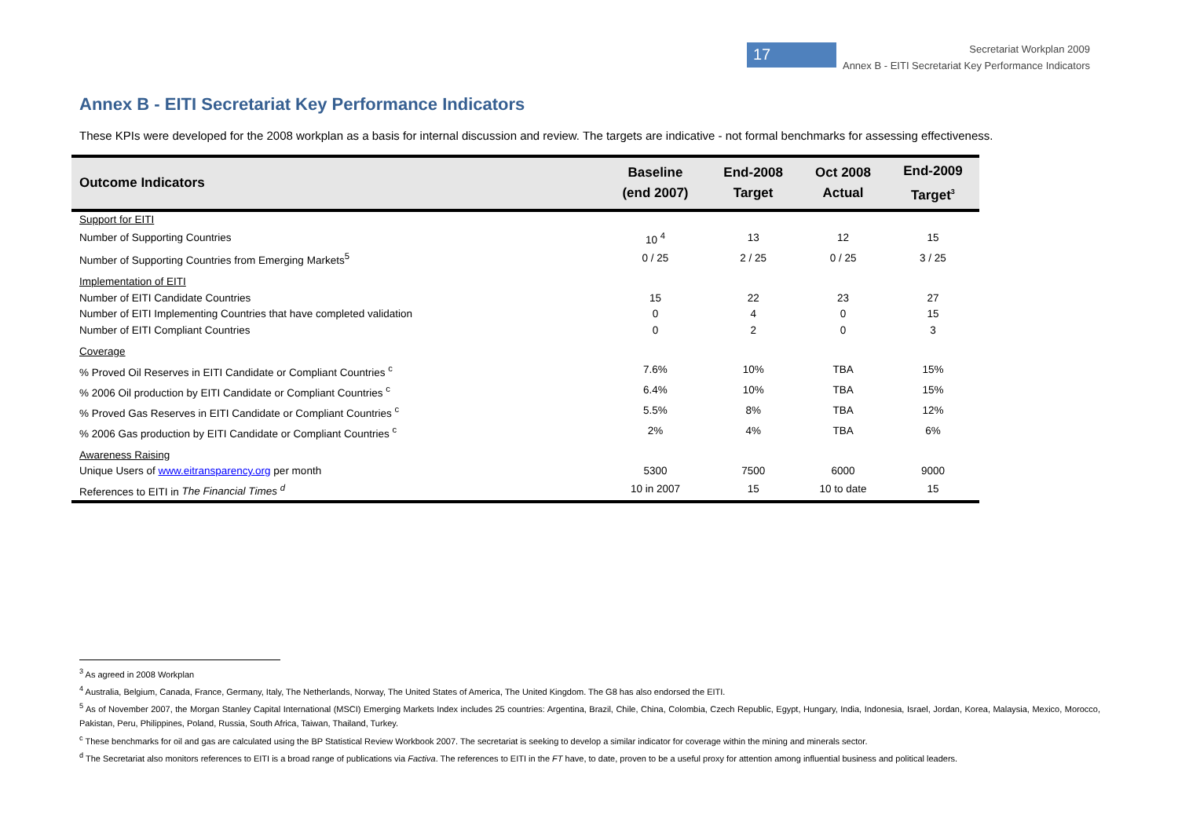17
Secretariat Workplan 2009
Annex B - EITI Secretariat Key Performance Indicators
Annex B - EITI Secretariat Key Performance Indicators
These KPIs were developed for the 2008 workplan as a basis for internal discussion and review. The targets are indicative - not formal benchmarks for assessing effectiveness.
| Outcome Indicators | Baseline (end 2007) | End-2008 Target | Oct 2008 Actual | End-2009 Target<sup>3</sup> |
| --- | --- | --- | --- | --- |
| Support for EITI | | | | |
| Number of Supporting Countries | 10 <sup>4</sup> | 13 | 12 | 15 |
| Number of Supporting Countries from Emerging Markets<sup>5</sup> | 0 / 25 | 2 / 25 | 0 / 25 | 3 / 25 |
| Implementation of EITI | | | | |
| Number of EITI Candidate Countries | 15 | 22 | 23 | 27 |
| Number of EITI Implementing Countries that have completed validation | 0 | 4 | 0 | 15 |
| Number of EITI Compliant Countries | 0 | 2 | 0 | 3 |
| Coverage | | | | |
| % Proved Oil Reserves in EITI Candidate or Compliant Countries <sup>c</sup> | 7.6% | 10% | TBA | 15% |
| % 2006 Oil production by EITI Candidate or Compliant Countries <sup>c</sup> | 6.4% | 10% | TBA | 15% |
| % Proved Gas Reserves in EITI Candidate or Compliant Countries <sup>c</sup> | 5.5% | 8% | TBA | 12% |
| % 2006 Gas production by EITI Candidate or Compliant Countries <sup>c</sup> | 2% | 4% | TBA | 6% |
| Awareness Raising | | | | |
| Unique Users of www.eitransparency.org per month | 5300 | 7500 | 6000 | 9000 |
| References to EITI in The Financial Times <sup>d</sup> | 10 in 2007 | 15 | 10 to date | 15 |
<sup>3</sup> As agreed in 2008 Workplan
<sup>4</sup> Australia, Belgium, Canada, France, Germany, Italy, The Netherlands, Norway, The United States of America, The United Kingdom. The G8 has also endorsed the EITI.
<sup>5</sup> As of November 2007, the Morgan Stanley Capital International (MSCI) Emerging Markets Index includes 25 countries: Argentina, Brazil, Chile, China, Colombia, Czech Republic, Egypt, Hungary, India, Indonesia, Israel, Jordan, Korea, Malaysia, Mexico, Morocco, Pakistan, Peru, Philippines, Poland, Russia, South Africa, Taiwan, Thailand, Turkey.
<sup>c</sup> These benchmarks for oil and gas are calculated using the BP Statistical Review Workbook 2007. The secretariat is seeking to develop a similar indicator for coverage within the mining and minerals sector.
<sup>d</sup> The Secretariat also monitors references to EITI is a broad range of publications via Factiva. The references to EITI in the FT have, to date, proven to be a useful proxy for attention among influential business and political leaders.